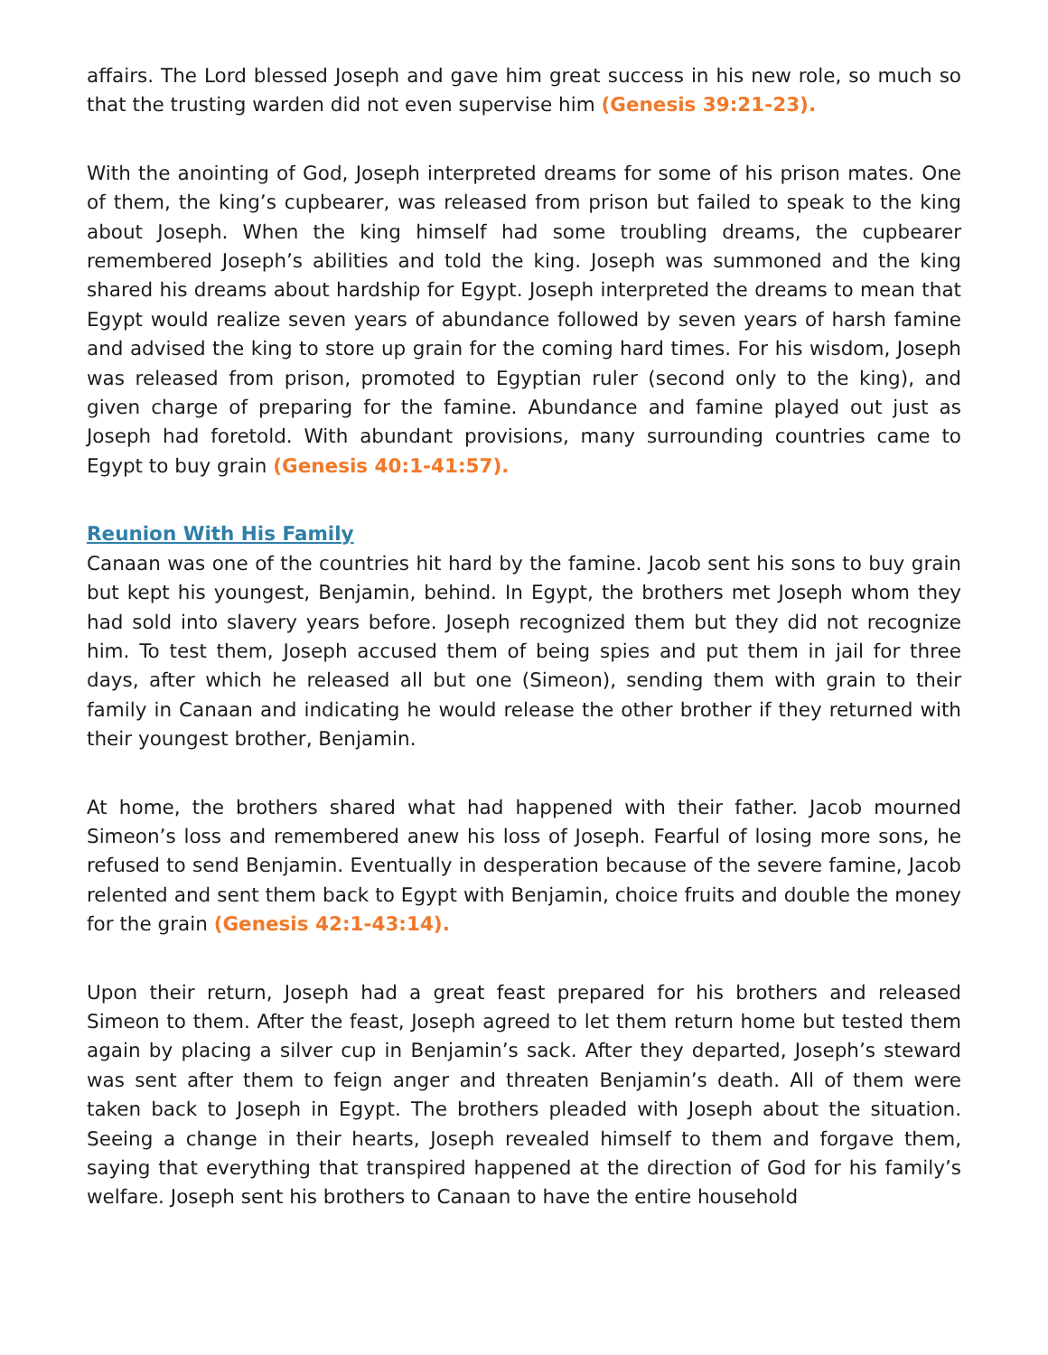affairs. The Lord blessed Joseph and gave him great success in his new role, so much so that the trusting warden did not even supervise him (Genesis 39:21-23).
With the anointing of God, Joseph interpreted dreams for some of his prison mates. One of them, the king’s cupbearer, was released from prison but failed to speak to the king about Joseph. When the king himself had some troubling dreams, the cupbearer remembered Joseph’s abilities and told the king. Joseph was summoned and the king shared his dreams about hardship for Egypt. Joseph interpreted the dreams to mean that Egypt would realize seven years of abundance followed by seven years of harsh famine and advised the king to store up grain for the coming hard times. For his wisdom, Joseph was released from prison, promoted to Egyptian ruler (second only to the king), and given charge of preparing for the famine. Abundance and famine played out just as Joseph had foretold. With abundant provisions, many surrounding countries came to Egypt to buy grain (Genesis 40:1-41:57).
Reunion With His Family
Canaan was one of the countries hit hard by the famine. Jacob sent his sons to buy grain but kept his youngest, Benjamin, behind. In Egypt, the brothers met Joseph whom they had sold into slavery years before. Joseph recognized them but they did not recognize him. To test them, Joseph accused them of being spies and put them in jail for three days, after which he released all but one (Simeon), sending them with grain to their family in Canaan and indicating he would release the other brother if they returned with their youngest brother, Benjamin.
At home, the brothers shared what had happened with their father. Jacob mourned Simeon’s loss and remembered anew his loss of Joseph. Fearful of losing more sons, he refused to send Benjamin. Eventually in desperation because of the severe famine, Jacob relented and sent them back to Egypt with Benjamin, choice fruits and double the money for the grain (Genesis 42:1-43:14).
Upon their return, Joseph had a great feast prepared for his brothers and released Simeon to them. After the feast, Joseph agreed to let them return home but tested them again by placing a silver cup in Benjamin’s sack. After they departed, Joseph’s steward was sent after them to feign anger and threaten Benjamin’s death. All of them were taken back to Joseph in Egypt. The brothers pleaded with Joseph about the situation. Seeing a change in their hearts, Joseph revealed himself to them and forgave them, saying that everything that transpired happened at the direction of God for his family’s welfare. Joseph sent his brothers to Canaan to have the entire household